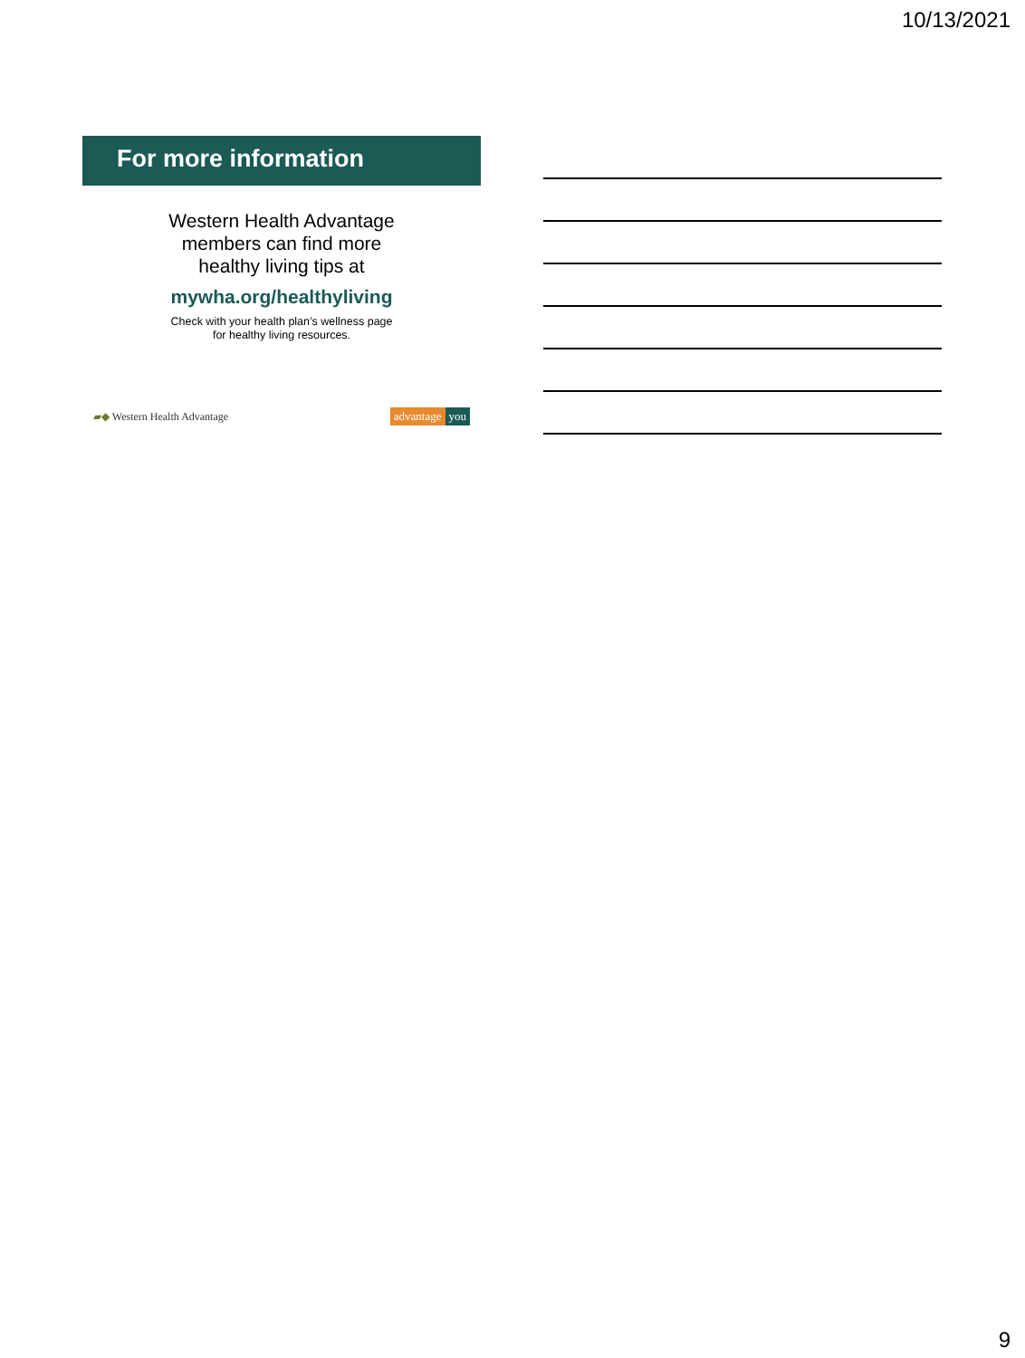10/13/2021
For more information
Western Health Advantage
members can find more
healthy living tips at
mywha.org/healthyliving
Check with your health plan’s wellness page
for healthy living resources.
▰◆ Western Health Advantage advantage you
9